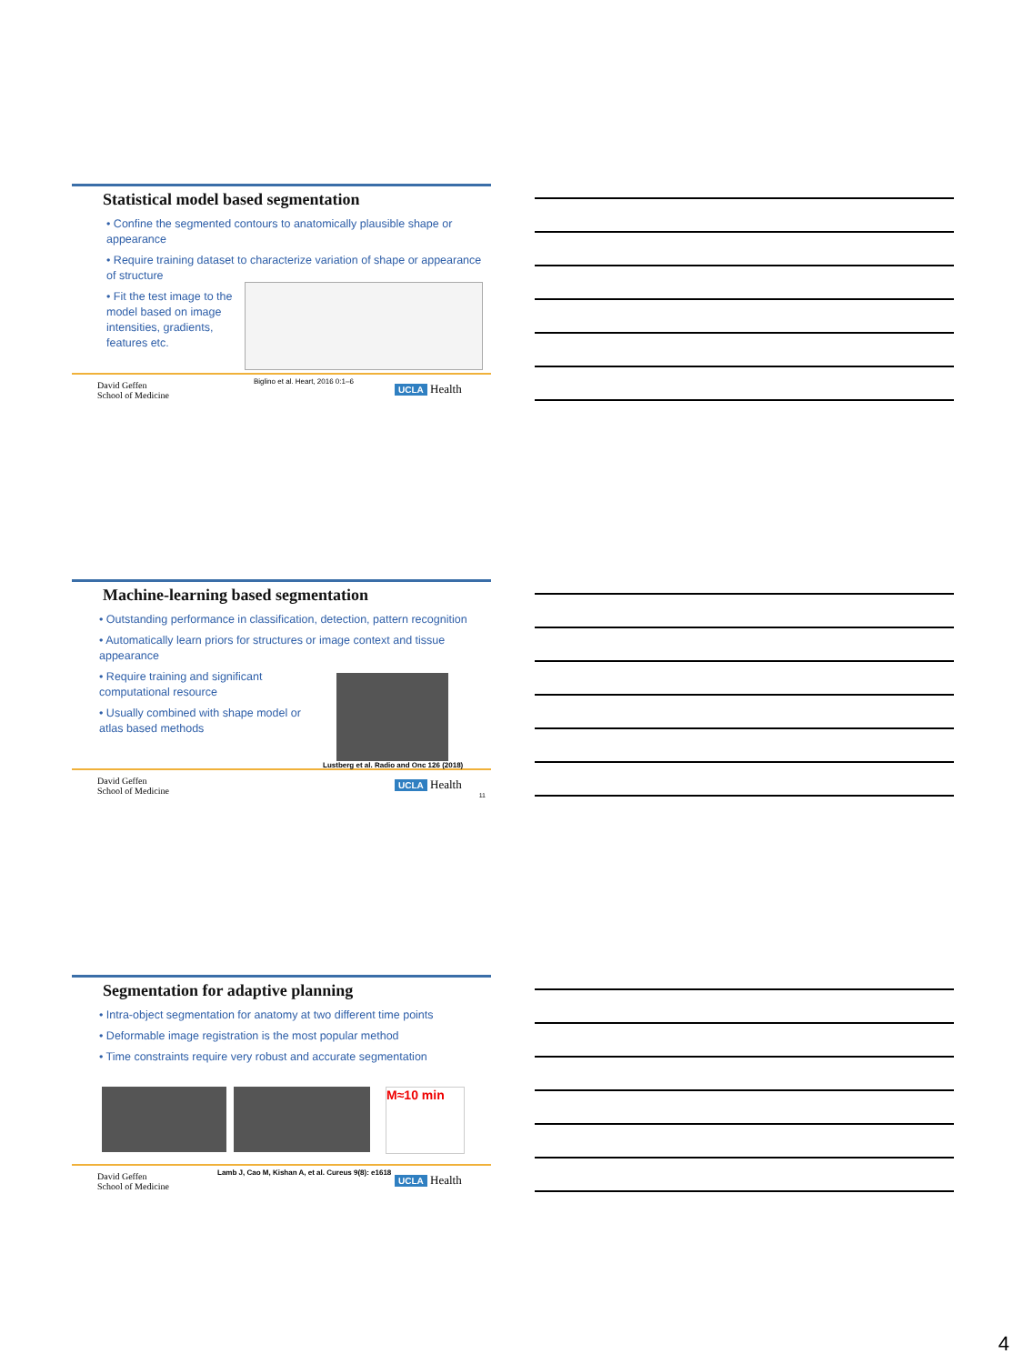Statistical model based segmentation
• Confine the segmented contours to anatomically plausible shape or appearance
• Require training dataset to characterize variation of shape or appearance of structure
• Fit the test image to the model based on image intensities, gradients, features etc.
David Geffen
School of Medicine
Biglino et al. Heart, 2016 0:1–6
UCLA Health
Machine-learning based segmentation
• Outstanding performance in classification, detection, pattern recognition
• Automatically learn priors for structures or image context and tissue appearance
• Require training and significant computational resource
• Usually combined with shape model or atlas based methods
Lustberg et al. Radio and Onc 126 (2018)
David Geffen
School of Medicine
UCLA Health
11
Segmentation for adaptive planning
• Intra-object segmentation for anatomy at two different time points
• Deformable image registration is the most popular method
• Time constraints require very robust and accurate segmentation
M≈10 min
Lamb J, Cao M, Kishan A, et al. Cureus 9(8): e1618
David Geffen
School of Medicine
UCLA Health
4